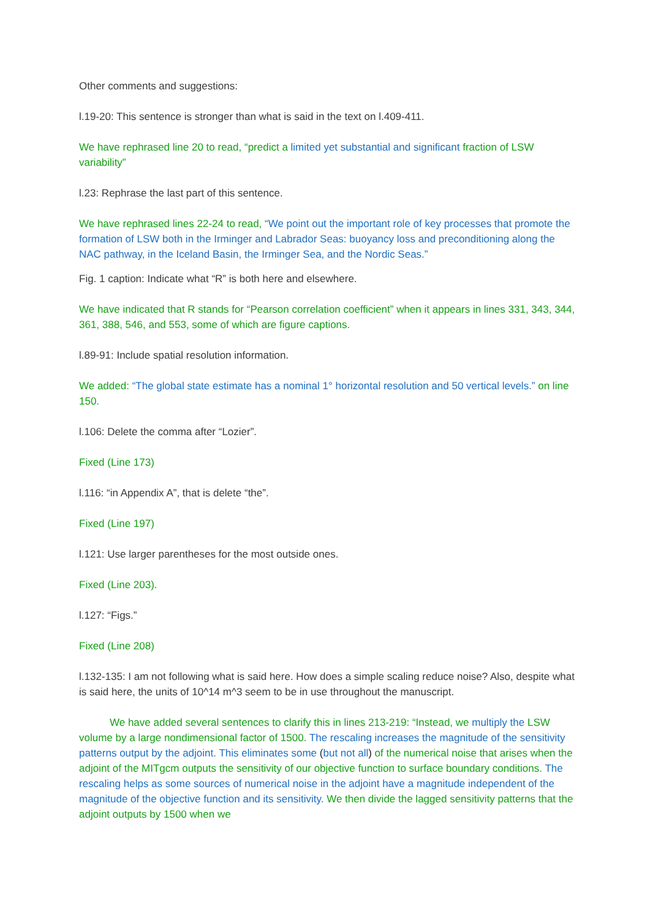Other comments and suggestions:
l.19-20: This sentence is stronger than what is said in the text on l.409-411.
We have rephrased line 20 to read, “predict a limited yet substantial and significant fraction of LSW variability”
l.23: Rephrase the last part of this sentence.
We have rephrased lines 22-24 to read, “We point out the important role of key processes that promote the formation of LSW both in the Irminger and Labrador Seas: buoyancy loss and preconditioning along the NAC pathway, in the Iceland Basin, the Irminger Sea, and the Nordic Seas.”
Fig. 1 caption: Indicate what “R” is both here and elsewhere.
We have indicated that R stands for “Pearson correlation coefficient” when it appears in lines 331, 343, 344, 361, 388, 546, and 553, some of which are figure captions.
l.89-91: Include spatial resolution information.
We added: “The global state estimate has a nominal 1° horizontal resolution and 50 vertical levels.” on line 150.
l.106: Delete the comma after “Lozier”.
Fixed (Line 173)
l.116: “in Appendix A”, that is delete “the”.
Fixed (Line 197)
l.121: Use larger parentheses for the most outside ones.
Fixed (Line 203).
l.127: “Figs.”
Fixed (Line 208)
l.132-135: I am not following what is said here. How does a simple scaling reduce noise? Also, despite what is said here, the units of 10^14 m^3 seem to be in use throughout the manuscript.
We have added several sentences to clarify this in lines 213-219: “Instead, we multiply the LSW volume by a large nondimensional factor of 1500. The rescaling increases the magnitude of the sensitivity patterns output by the adjoint. This eliminates some (but not all) of the numerical noise that arises when the adjoint of the MITgcm outputs the sensitivity of our objective function to surface boundary conditions. The rescaling helps as some sources of numerical noise in the adjoint have a magnitude independent of the magnitude of the objective function and its sensitivity. We then divide the lagged sensitivity patterns that the adjoint outputs by 1500 when we